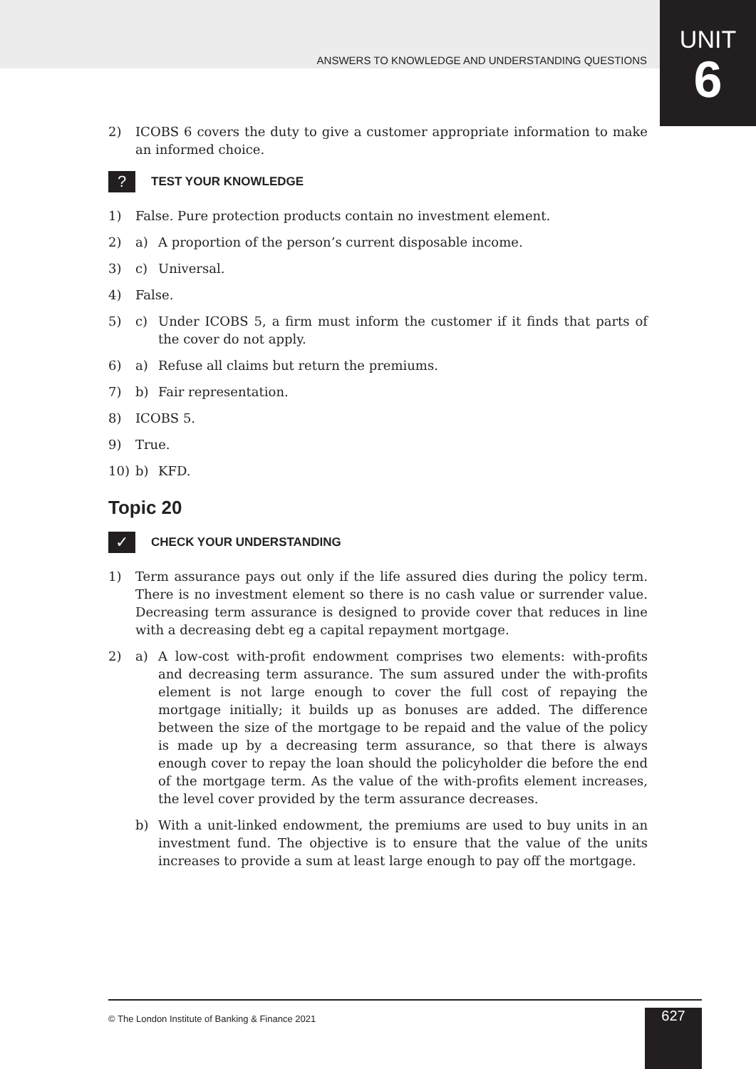UNIT
6
ANSWERS TO KNOWLEDGE AND UNDERSTANDING QUESTIONS
2) ICOBS 6 covers the duty to give a customer appropriate information to make an informed choice.
?
TEST YOUR KNOWLEDGE
1) False. Pure protection products contain no investment element.
2) a) A proportion of the person’s current disposable income.
3) c) Universal.
4) False.
5) c) Under ICOBS 5, a firm must inform the customer if it finds that parts of the cover do not apply.
6) a) Refuse all claims but return the premiums.
7) b) Fair representation.
8) ICOBS 5.
9) True.
10) b) KFD.
Topic 20
✓
CHECK YOUR UNDERSTANDING
1) Term assurance pays out only if the life assured dies during the policy term. There is no investment element so there is no cash value or surrender value. Decreasing term assurance is designed to provide cover that reduces in line with a decreasing debt eg a capital repayment mortgage.
2) a) A low-cost with-profit endowment comprises two elements: with-profits and decreasing term assurance. The sum assured under the with-profits element is not large enough to cover the full cost of repaying the mortgage initially; it builds up as bonuses are added. The difference between the size of the mortgage to be repaid and the value of the policy is made up by a decreasing term assurance, so that there is always enough cover to repay the loan should the policyholder die before the end of the mortgage term. As the value of the with-profits element increases, the level cover provided by the term assurance decreases.
b) With a unit-linked endowment, the premiums are used to buy units in an investment fund. The objective is to ensure that the value of the units increases to provide a sum at least large enough to pay off the mortgage.
© The London Institute of Banking & Finance 2021
627